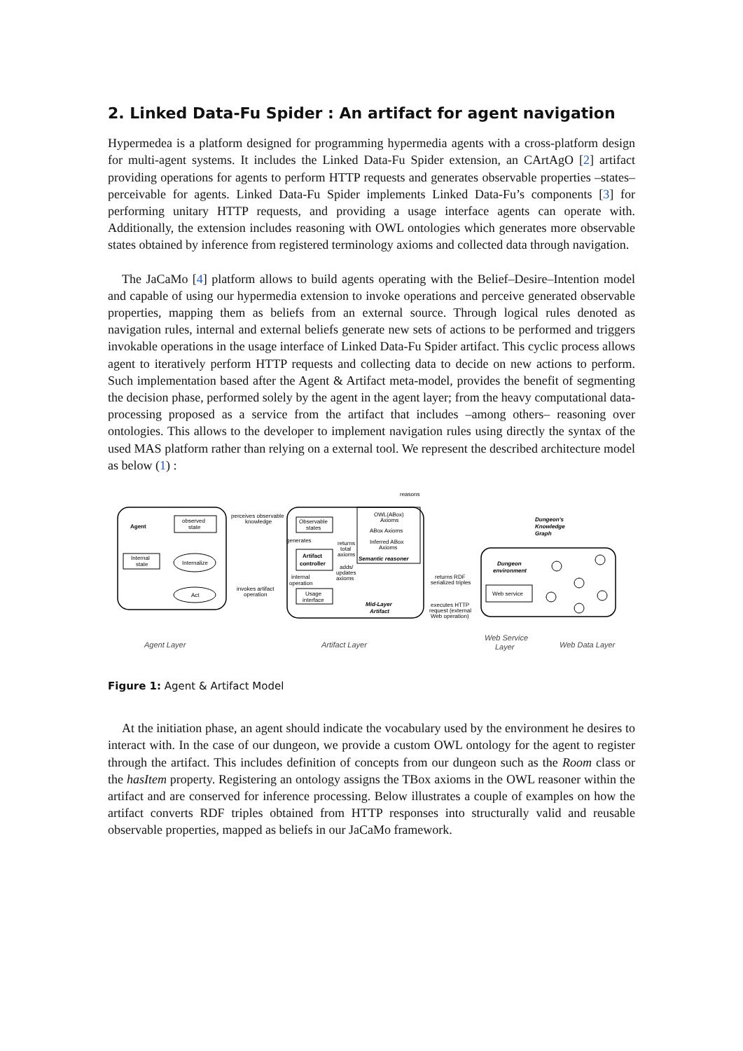2. Linked Data-Fu Spider : An artifact for agent navigation
Hypermedea is a platform designed for programming hypermedia agents with a cross-platform design for multi-agent systems. It includes the Linked Data-Fu Spider extension, an CArtAgO [2] artifact providing operations for agents to perform HTTP requests and generates observable properties –states– perceivable for agents. Linked Data-Fu Spider implements Linked Data-Fu’s components [3] for performing unitary HTTP requests, and providing a usage interface agents can operate with. Additionally, the extension includes reasoning with OWL ontologies which generates more observable states obtained by inference from registered terminology axioms and collected data through navigation.
The JaCaMo [4] platform allows to build agents operating with the Belief–Desire–Intention model and capable of using our hypermedia extension to invoke operations and perceive generated observable properties, mapping them as beliefs from an external source. Through logical rules denoted as navigation rules, internal and external beliefs generate new sets of actions to be performed and triggers invokable operations in the usage interface of Linked Data-Fu Spider artifact. This cyclic process allows agent to iteratively perform HTTP requests and collecting data to decide on new actions to perform. Such implementation based after the Agent & Artifact meta-model, provides the benefit of segmenting the decision phase, performed solely by the agent in the agent layer; from the heavy computational data-processing proposed as a service from the artifact that includes –among others– reasoning over ontologies. This allows to the developer to implement navigation rules using directly the syntax of the used MAS platform rather than relying on a external tool. We represent the described architecture model as below (1) :
Agent
observed
state
Internal
state
Internalize
Act
perceives observable
knowledge
invokes artifact
operation
Observable
states
generates
Artifact
controller
Usage
interface
internal
operation
OWL(ABox)
Axioms
ABox Axioms
Inferred ABox
Axioms
Semantic reasoner
reasons
returns
total
axioms
adds/
updates
axioms
Mid-Layer
Artifact
returns RDF
serialized triples
executes HTTP
request (external
Web operation)
Dungeon
environment
Web service
Dungeon's
Knowledge
Graph
Agent Layer
Artifact Layer
Web Service
Layer
Web Data Layer
Figure 1: Agent & Artifact Model
At the initiation phase, an agent should indicate the vocabulary used by the environment he desires to interact with. In the case of our dungeon, we provide a custom OWL ontology for the agent to register through the artifact. This includes definition of concepts from our dungeon such as the Room class or the hasItem property. Registering an ontology assigns the TBox axioms in the OWL reasoner within the artifact and are conserved for inference processing. Below illustrates a couple of examples on how the artifact converts RDF triples obtained from HTTP responses into structurally valid and reusable observable properties, mapped as beliefs in our JaCaMo framework.